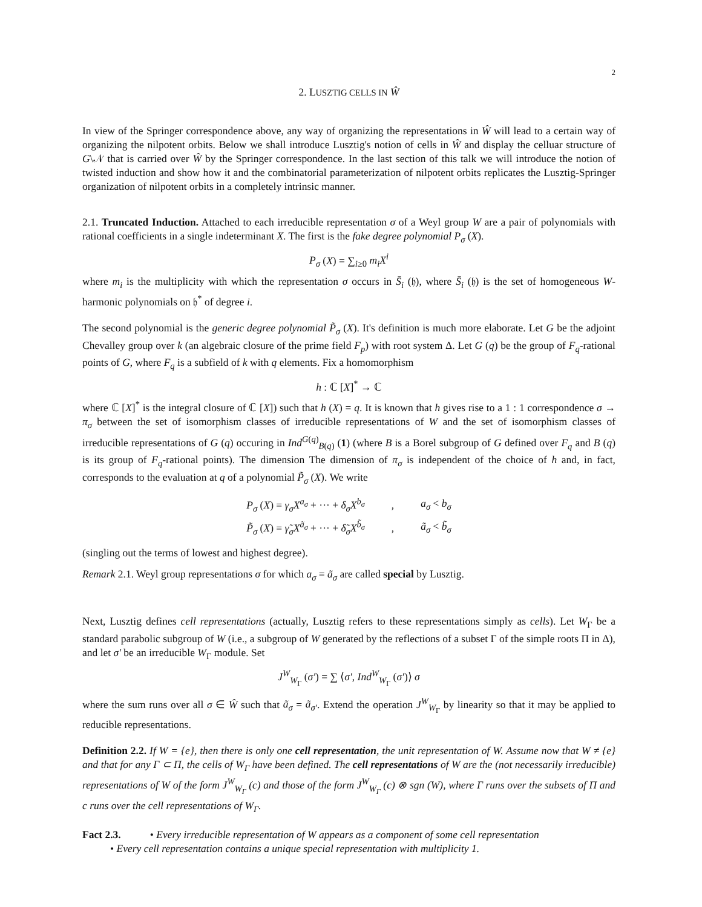2
2. LUSZTIG CELLS IN Ŵ
In view of the Springer correspondence above, any way of organizing the representations in Ŵ will lead to a certain way of organizing the nilpotent orbits. Below we shall introduce Lusztig's notion of cells in Ŵ and display the celluar structure of G\𝒩 that is carried over Ŵ by the Springer correspondence. In the last section of this talk we will introduce the notion of twisted induction and show how it and the combinatorial parameterization of nilpotent orbits replicates the Lusztig-Springer organization of nilpotent orbits in a completely intrinsic manner.
2.1. Truncated Induction. Attached to each irreducible representation σ of a Weyl group W are a pair of polynomials with rational coefficients in a single indeterminant X. The first is the fake degree polynomial P<sub>σ</sub> (X).
P<sub>σ</sub> (X) = ∑<sub>i≥0</sub> m<sub>i</sub>X<sup>i</sup>
where m<sub>i</sub> is the multiplicity with which the representation σ occurs in S̄<sub>i</sub> (𝔥), where S̄<sub>i</sub> (𝔥) is the set of homogeneous W-harmonic polynomials on 𝔥<sup>*</sup> of degree i.
The second polynomial is the generic degree polynomial P̃<sub>σ</sub> (X). It's definition is much more elaborate. Let G be the adjoint Chevalley group over k (an algebraic closure of the prime field F<sub>p</sub>) with root system Δ. Let G (q) be the group of F<sub>q</sub>-rational points of G, where F<sub>q</sub> is a subfield of k with q elements. Fix a homomorphism
h : ℂ [X]<sup>*</sup> → ℂ
where ℂ [X]<sup>*</sup> is the integral closure of ℂ [X]) such that h (X) = q. It is known that h gives rise to a 1 : 1 correspondence σ → π<sub>σ</sub> between the set of isomorphism classes of irreducible representations of W and the set of isomorphism classes of irreducible representations of G (q) occuring in Ind<sup>G(q)</sup><sub>B(q)</sub> (1) (where B is a Borel subgroup of G defined over F<sub>q</sub> and B (q) is its group of F<sub>q</sub>-rational points). The dimension The dimension of π<sub>σ</sub> is independent of the choice of h and, in fact, corresponds to the evaluation at q of a polynomial P̃<sub>σ</sub> (X). We write
| P<sub>σ</sub> ( X ) = γ<sub>σ</sub>X<sup>a<sub>σ</sub></sup> + ··· + δ<sub>σ</sub>X<sup>b<sub>σ</sub></sup> | , | a<sub>σ</sub> < b<sub>σ</sub> |
| P̃<sub>σ</sub> ( X ) = γ̃<sub>σ</sub>X<sup>ã<sub>σ</sub></sup> + ··· + δ̃<sub>σ</sub>X<sup>b̃<sub>σ</sub></sup> | , | ã<sub>σ</sub> < b̃<sub>σ</sub> |
(singling out the terms of lowest and highest degree).
Remark 2.1. Weyl group representations σ for which a<sub>σ</sub> = ã<sub>σ</sub> are called special by Lusztig.
Next, Lusztig defines cell representations (actually, Lusztig refers to these representations simply as cells). Let W<sub>Γ</sub> be a standard parabolic subgroup of W (i.e., a subgroup of W generated by the reflections of a subset Γ of the simple roots Π in Δ), and let σ′ be an irreducible W<sub>Γ</sub> module. Set
J<sup>W</sup><sub>W<sub>Γ</sub></sub> (σ′) = ∑ ⟨σ′, Ind<sup>W</sup><sub>W<sub>Γ</sub></sub> (σ′)⟩ σ
where the sum runs over all σ ∈ Ŵ such that ã<sub>σ</sub> = ã<sub>σ′</sub>. Extend the operation J<sup>W</sup><sub>W<sub>Γ</sub></sub> by linearity so that it may be applied to reducible representations.
Definition 2.2. If W = {e}, then there is only one cell representation, the unit representation of W. Assume now that W ≠ {e} and that for any Γ ⊂ Π, the cells of W<sub>Γ</sub> have been defined. The cell representations of W are the (not necessarily irreducible) representations of W of the form J<sup>W</sup><sub>W<sub>Γ</sub></sub> (c) and those of the form J<sup>W</sup><sub>W<sub>Γ</sub></sub> (c) ⊗ sgn (W), where Γ runs over the subsets of Π and c runs over the cell representations of W<sub>Γ</sub>.
Fact 2.3. • Every irreducible representation of W appears as a component of some cell representation
• Every cell representation contains a unique special representation with multiplicity 1.